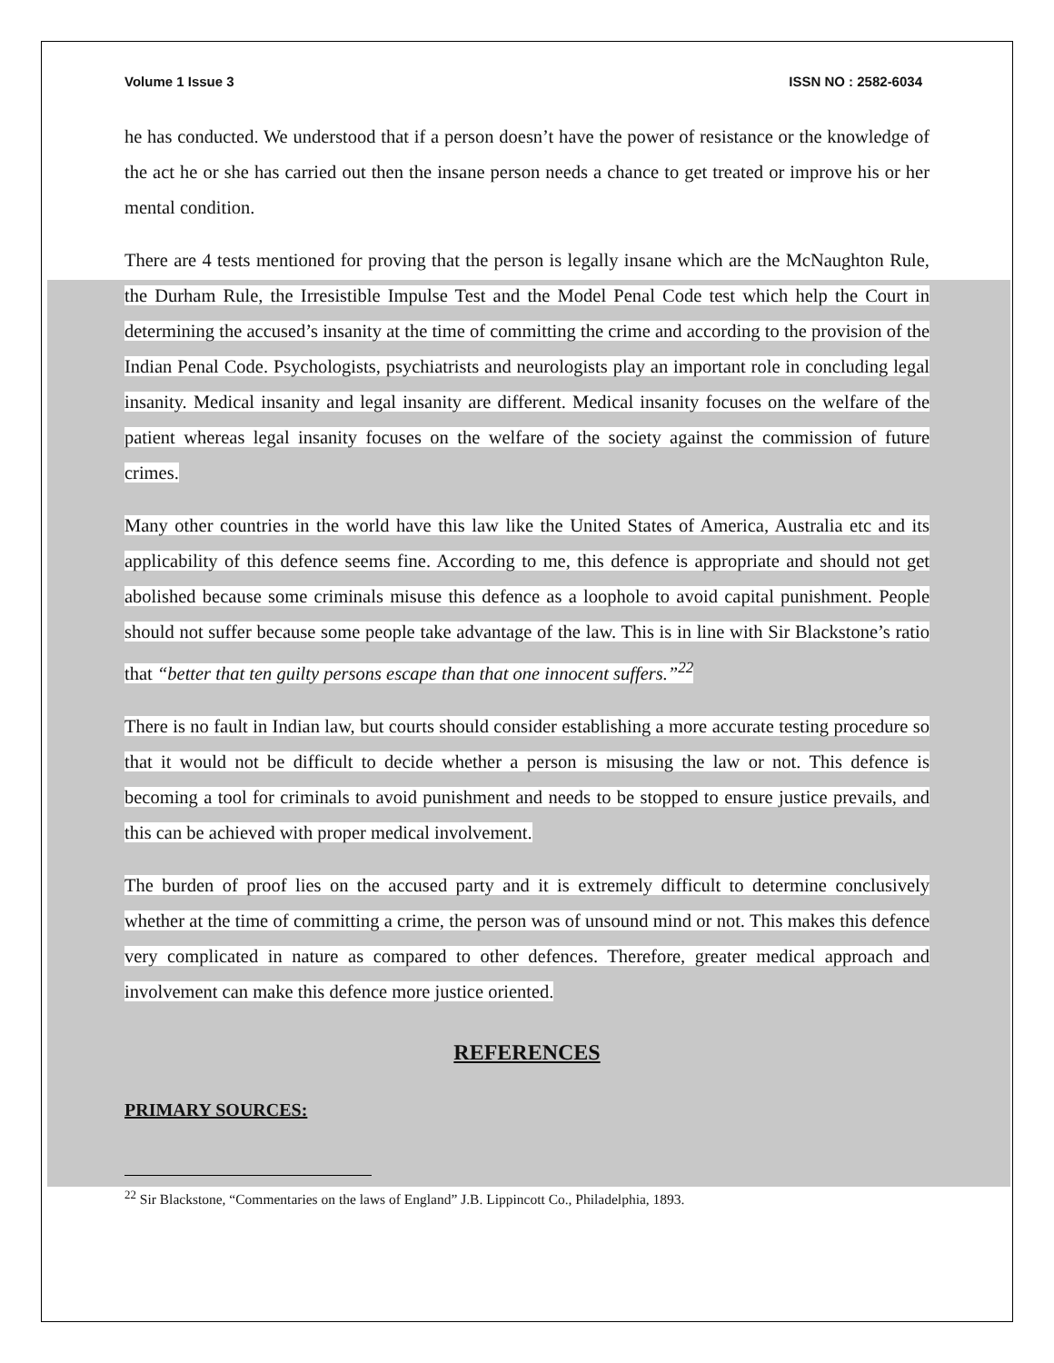Volume 1 Issue 3 ISSN NO : 2582-6034
he has conducted. We understood that if a person doesn’t have the power of resistance or the knowledge of the act he or she has carried out then the insane person needs a chance to get treated or improve his or her mental condition.
There are 4 tests mentioned for proving that the person is legally insane which are the McNaughton Rule, the Durham Rule, the Irresistible Impulse Test and the Model Penal Code test which help the Court in determining the accused’s insanity at the time of committing the crime and according to the provision of the Indian Penal Code. Psychologists, psychiatrists and neurologists play an important role in concluding legal insanity. Medical insanity and legal insanity are different. Medical insanity focuses on the welfare of the patient whereas legal insanity focuses on the welfare of the society against the commission of future crimes.
Many other countries in the world have this law like the United States of America, Australia etc and its applicability of this defence seems fine. According to me, this defence is appropriate and should not get abolished because some criminals misuse this defence as a loophole to avoid capital punishment. People should not suffer because some people take advantage of the law. This is in line with Sir Blackstone’s ratio that “better that ten guilty persons escape than that one innocent suffers.”<sup>22</sup>
There is no fault in Indian law, but courts should consider establishing a more accurate testing procedure so that it would not be difficult to decide whether a person is misusing the law or not. This defence is becoming a tool for criminals to avoid punishment and needs to be stopped to ensure justice prevails, and this can be achieved with proper medical involvement.
The burden of proof lies on the accused party and it is extremely difficult to determine conclusively whether at the time of committing a crime, the person was of unsound mind or not. This makes this defence very complicated in nature as compared to other defences. Therefore, greater medical approach and involvement can make this defence more justice oriented.
REFERENCES
PRIMARY SOURCES:
<sup>22</sup> Sir Blackstone, “Commentaries on the laws of England” J.B. Lippincott Co., Philadelphia, 1893.